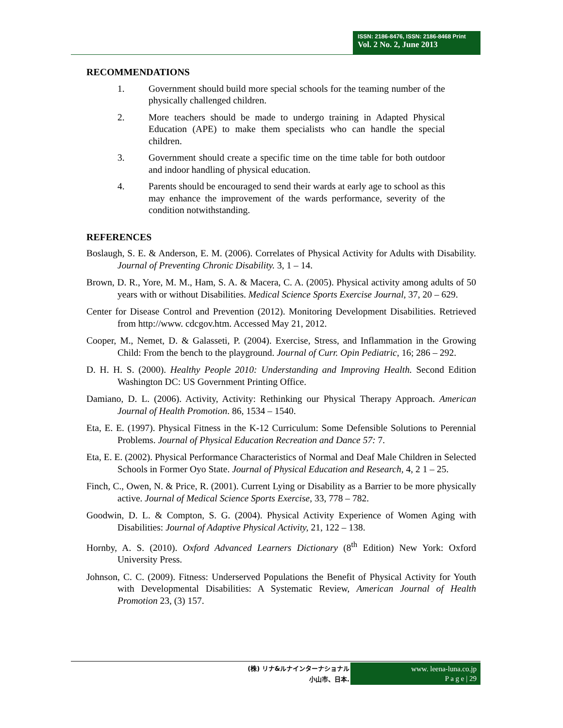ISSN: 2186-8476, ISSN: 2186-8468 Print
Vol. 2 No. 2, June 2013
RECOMMENDATIONS
1. Government should build more special schools for the teaming number of the physically challenged children.
2. More teachers should be made to undergo training in Adapted Physical Education (APE) to make them specialists who can handle the special children.
3. Government should create a specific time on the time table for both outdoor and indoor handling of physical education.
4. Parents should be encouraged to send their wards at early age to school as this may enhance the improvement of the wards performance, severity of the condition notwithstanding.
REFERENCES
Boslaugh, S. E. & Anderson, E. M. (2006). Correlates of Physical Activity for Adults with Disability. Journal of Preventing Chronic Disability. 3, 1 – 14.
Brown, D. R., Yore, M. M., Ham, S. A. & Macera, C. A. (2005). Physical activity among adults of 50 years with or without Disabilities. Medical Science Sports Exercise Journal, 37, 20 – 629.
Center for Disease Control and Prevention (2012). Monitoring Development Disabilities. Retrieved from http://www. cdcgov.htm. Accessed May 21, 2012.
Cooper, M., Nemet, D. & Galasseti, P. (2004). Exercise, Stress, and Inflammation in the Growing Child: From the bench to the playground. Journal of Curr. Opin Pediatric, 16; 286 – 292.
D. H. H. S. (2000). Healthy People 2010: Understanding and Improving Health. Second Edition Washington DC: US Government Printing Office.
Damiano, D. L. (2006). Activity, Activity: Rethinking our Physical Therapy Approach. American Journal of Health Promotion. 86, 1534 – 1540.
Eta, E. E. (1997). Physical Fitness in the K-12 Curriculum: Some Defensible Solutions to Perennial Problems. Journal of Physical Education Recreation and Dance 57: 7.
Eta, E. E. (2002). Physical Performance Characteristics of Normal and Deaf Male Children in Selected Schools in Former Oyo State. Journal of Physical Education and Research, 4, 2 1 – 25.
Finch, C., Owen, N. & Price, R. (2001). Current Lying or Disability as a Barrier to be more physically active. Journal of Medical Science Sports Exercise, 33, 778 – 782.
Goodwin, D. L. & Compton, S. G. (2004). Physical Activity Experience of Women Aging with Disabilities: Journal of Adaptive Physical Activity, 21, 122 – 138.
Hornby, A. S. (2010). Oxford Advanced Learners Dictionary (8<sup>th</sup> Edition) New York: Oxford University Press.
Johnson, C. C. (2009). Fitness: Underserved Populations the Benefit of Physical Activity for Youth with Developmental Disabilities: A Systematic Review, American Journal of Health Promotion 23, (3) 157.
(株) リナ&ルナインターナショナル
小山市、日本.
www. leena-luna.co.jp
P a g e | 29